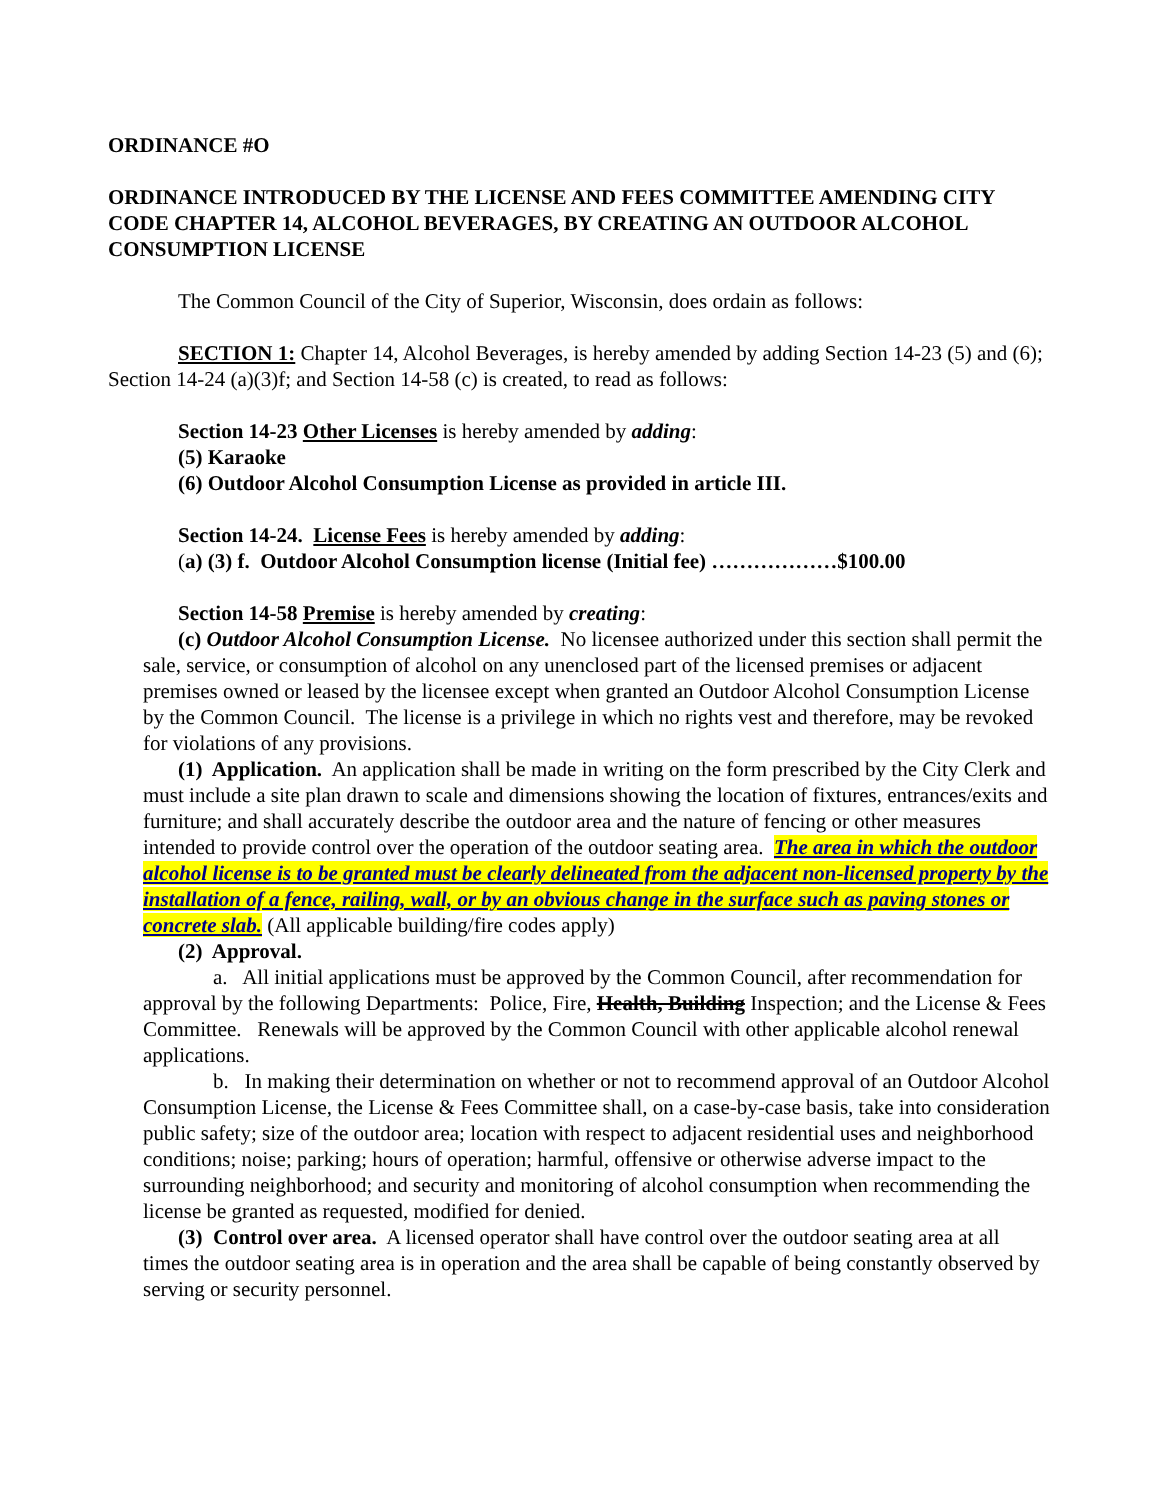ORDINANCE #O
ORDINANCE INTRODUCED BY THE LICENSE AND FEES COMMITTEE AMENDING CITY CODE CHAPTER 14, ALCOHOL BEVERAGES, BY CREATING AN OUTDOOR ALCOHOL CONSUMPTION LICENSE
The Common Council of the City of Superior, Wisconsin, does ordain as follows:
SECTION 1: Chapter 14, Alcohol Beverages, is hereby amended by adding Section 14-23 (5) and (6); Section 14-24 (a)(3)f; and Section 14-58 (c) is created, to read as follows:
Section 14-23 Other Licenses is hereby amended by adding:
(5) Karaoke
(6) Outdoor Alcohol Consumption License as provided in article III.
Section 14-24. License Fees is hereby amended by adding:
(a) (3) f. Outdoor Alcohol Consumption license (Initial fee) ………………$100.00
Section 14-58 Premise is hereby amended by creating:
(c) Outdoor Alcohol Consumption License. No licensee authorized under this section shall permit the sale, service, or consumption of alcohol on any unenclosed part of the licensed premises or adjacent premises owned or leased by the licensee except when granted an Outdoor Alcohol Consumption License by the Common Council. The license is a privilege in which no rights vest and therefore, may be revoked for violations of any provisions.
(1) Application. An application shall be made in writing on the form prescribed by the City Clerk and must include a site plan drawn to scale and dimensions showing the location of fixtures, entrances/exits and furniture; and shall accurately describe the outdoor area and the nature of fencing or other measures intended to provide control over the operation of the outdoor seating area. The area in which the outdoor alcohol license is to be granted must be clearly delineated from the adjacent non-licensed property by the installation of a fence, railing, wall, or by an obvious change in the surface such as paving stones or concrete slab. (All applicable building/fire codes apply)
(2) Approval.
a. All initial applications must be approved by the Common Council, after recommendation for approval by the following Departments: Police, Fire, Health, Building Inspection; and the License & Fees Committee. Renewals will be approved by the Common Council with other applicable alcohol renewal applications.
b. In making their determination on whether or not to recommend approval of an Outdoor Alcohol Consumption License, the License & Fees Committee shall, on a case-by-case basis, take into consideration public safety; size of the outdoor area; location with respect to adjacent residential uses and neighborhood conditions; noise; parking; hours of operation; harmful, offensive or otherwise adverse impact to the surrounding neighborhood; and security and monitoring of alcohol consumption when recommending the license be granted as requested, modified for denied.
(3) Control over area. A licensed operator shall have control over the outdoor seating area at all times the outdoor seating area is in operation and the area shall be capable of being constantly observed by serving or security personnel.